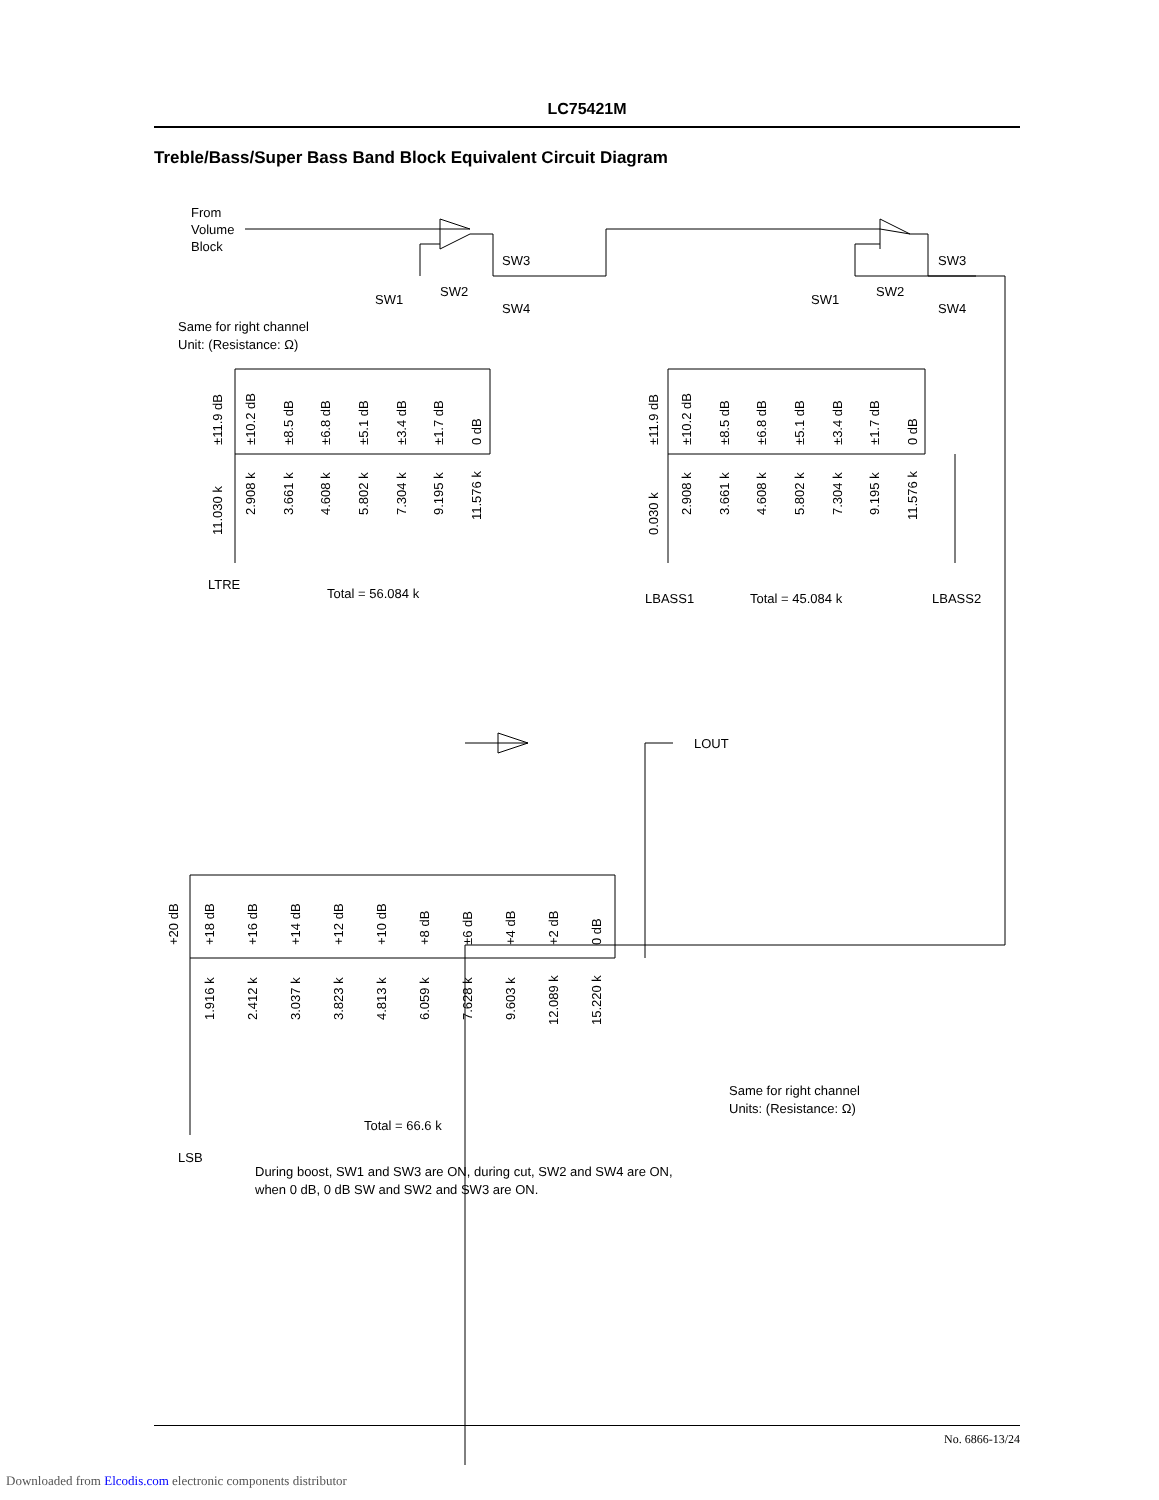LC75421M
Treble/Bass/Super Bass Band Block Equivalent Circuit Diagram
From
Volume
Block
SW3
SW2
SW1
SW4
SW3
SW2
SW1
SW4
Same for right channel
Unit: (Resistance: Ω)
LTRE
Total = 56.084 k
LBASS1
Total = 45.084 k
LBASS2
LOUT
Total = 66.6 k
LSB
Same for right channel
Units: (Resistance: Ω)
During boost, SW1 and SW3 are ON, during cut, SW2 and SW4 are ON,
when 0 dB, 0 dB SW and SW2 and SW3 are ON.
±11.9 dB
±10.2 dB
±8.5 dB
±6.8 dB
±5.1 dB
±3.4 dB
±1.7 dB
0 dB
11.030 k
2.908 k
3.661 k
4.608 k
5.802 k
7.304 k
9.195 k
11.576 k
±11.9 dB
±10.2 dB
±8.5 dB
±6.8 dB
±5.1 dB
±3.4 dB
±1.7 dB
0 dB
0.030 k
2.908 k
3.661 k
4.608 k
5.802 k
7.304 k
9.195 k
11.576 k
+20 dB
+18 dB
+16 dB
+14 dB
+12 dB
+10 dB
+8 dB
±6 dB
+4 dB
+2 dB
0 dB
1.916 k
2.412 k
3.037 k
3.823 k
4.813 k
6.059 k
7.628 k
9.603 k
12.089 k
15.220 k
No. 6866-13/24
Downloaded from Elcodis.com electronic components distributor